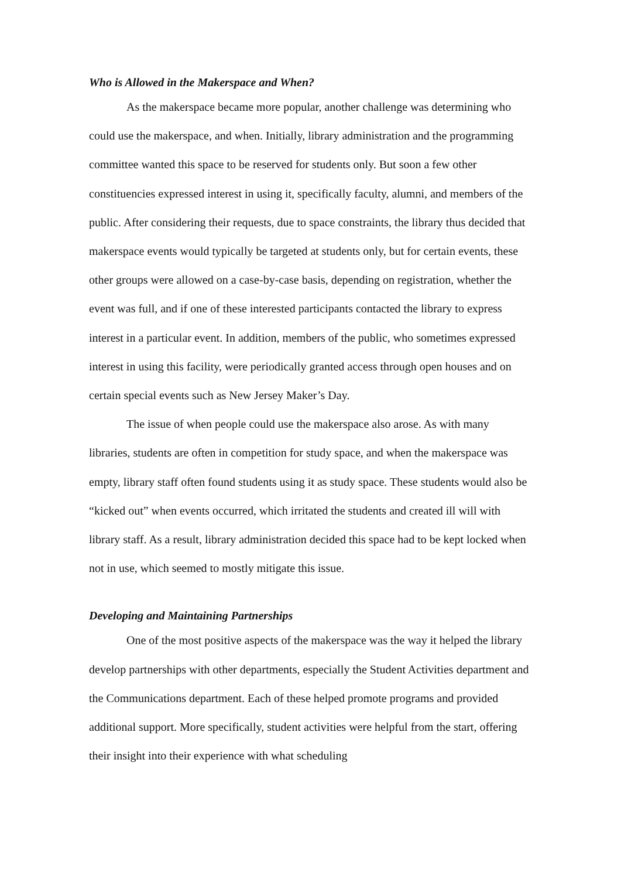Who is Allowed in the Makerspace and When?
As the makerspace became more popular, another challenge was determining who could use the makerspace, and when. Initially, library administration and the programming committee wanted this space to be reserved for students only. But soon a few other constituencies expressed interest in using it, specifically faculty, alumni, and members of the public. After considering their requests, due to space constraints, the library thus decided that makerspace events would typically be targeted at students only, but for certain events, these other groups were allowed on a case-by-case basis, depending on registration, whether the event was full, and if one of these interested participants contacted the library to express interest in a particular event. In addition, members of the public, who sometimes expressed interest in using this facility, were periodically granted access through open houses and on certain special events such as New Jersey Maker’s Day.
The issue of when people could use the makerspace also arose. As with many libraries, students are often in competition for study space, and when the makerspace was empty, library staff often found students using it as study space. These students would also be “kicked out” when events occurred, which irritated the students and created ill will with library staff. As a result, library administration decided this space had to be kept locked when not in use, which seemed to mostly mitigate this issue.
Developing and Maintaining Partnerships
One of the most positive aspects of the makerspace was the way it helped the library develop partnerships with other departments, especially the Student Activities department and the Communications department. Each of these helped promote programs and provided additional support. More specifically, student activities were helpful from the start, offering their insight into their experience with what scheduling